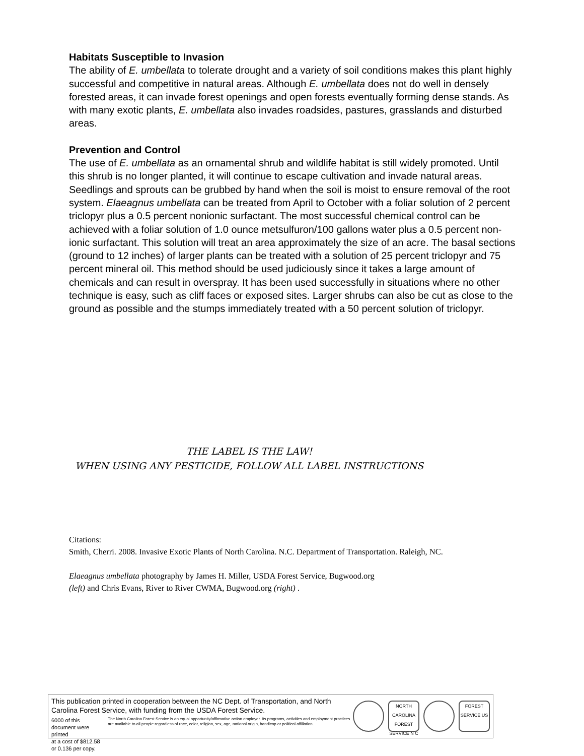Habitats Susceptible to Invasion
The ability of E. umbellata to tolerate drought and a variety of soil conditions makes this plant highly successful and competitive in natural areas. Although E. umbellata does not do well in densely forested areas, it can invade forest openings and open forests eventually forming dense stands. As with many exotic plants, E. umbellata also invades roadsides, pastures, grasslands and disturbed areas.
Prevention and Control
The use of E. umbellata as an ornamental shrub and wildlife habitat is still widely promoted. Until this shrub is no longer planted, it will continue to escape cultivation and invade natural areas. Seedlings and sprouts can be grubbed by hand when the soil is moist to ensure removal of the root system. Elaeagnus umbellata can be treated from April to October with a foliar solution of 2 percent triclopyr plus a 0.5 percent nonionic surfactant. The most successful chemical control can be achieved with a foliar solution of 1.0 ounce metsulfuron/100 gallons water plus a 0.5 percent non-ionic surfactant. This solution will treat an area approximately the size of an acre. The basal sections (ground to 12 inches) of larger plants can be treated with a solution of 25 percent triclopyr and 75 percent mineral oil. This method should be used judiciously since it takes a large amount of chemicals and can result in overspray. It has been used successfully in situations where no other technique is easy, such as cliff faces or exposed sites. Larger shrubs can also be cut as close to the ground as possible and the stumps immediately treated with a 50 percent solution of triclopyr.
THE LABEL IS THE LAW!
WHEN USING ANY PESTICIDE, FOLLOW ALL LABEL INSTRUCTIONS
Citations:
Smith, Cherri. 2008. Invasive Exotic Plants of North Carolina. N.C. Department of Transportation. Raleigh, NC.
Elaeagnus umbellata photography by James H. Miller, USDA Forest Service, Bugwood.org
(left) and Chris Evans, River to River CWMA, Bugwood.org (right) .
This publication printed in cooperation between the NC Dept. of Transportation, and North Carolina Forest Service, with funding from the USDA Forest Service.
6000 of this document were printed
at a cost of $812.58 or 0.136 per copy.
The North Carolina Forest Service is an equal opportunity/affirmative action employer. Its programs, activities and employment practices are available to all people regardless of race, color, religion, sex, age, national origin, handicap or political affiliation.
NORTH CAROLINA FOREST SERVICE N C
FOREST SERVICE US